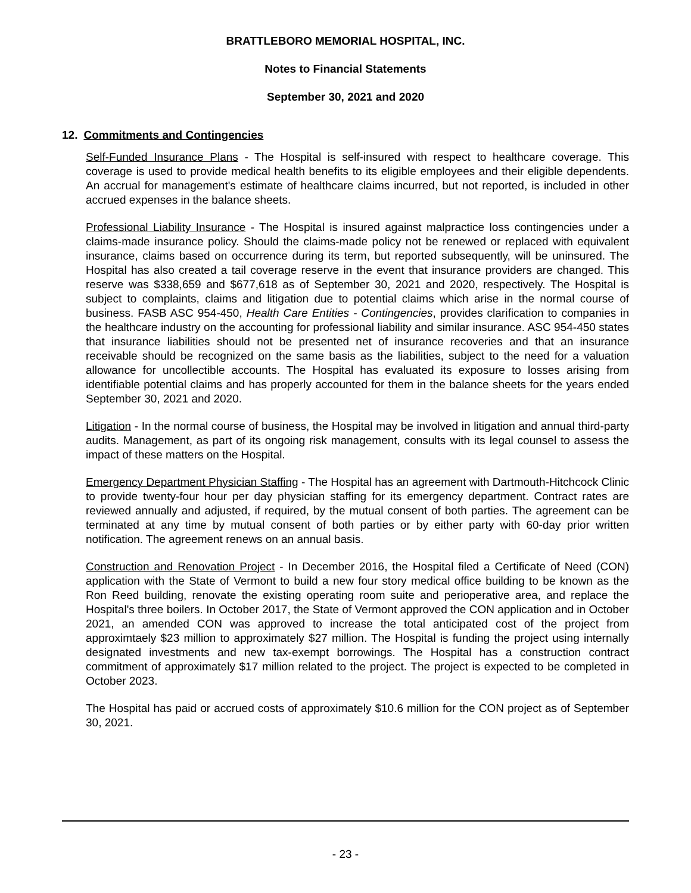BRATTLEBORO MEMORIAL HOSPITAL, INC.
Notes to Financial Statements
September 30, 2021 and 2020
12. Commitments and Contingencies
Self-Funded Insurance Plans - The Hospital is self-insured with respect to healthcare coverage. This coverage is used to provide medical health benefits to its eligible employees and their eligible dependents. An accrual for management's estimate of healthcare claims incurred, but not reported, is included in other accrued expenses in the balance sheets.
Professional Liability Insurance - The Hospital is insured against malpractice loss contingencies under a claims-made insurance policy. Should the claims-made policy not be renewed or replaced with equivalent insurance, claims based on occurrence during its term, but reported subsequently, will be uninsured. The Hospital has also created a tail coverage reserve in the event that insurance providers are changed. This reserve was $338,659 and $677,618 as of September 30, 2021 and 2020, respectively. The Hospital is subject to complaints, claims and litigation due to potential claims which arise in the normal course of business. FASB ASC 954-450, Health Care Entities - Contingencies, provides clarification to companies in the healthcare industry on the accounting for professional liability and similar insurance. ASC 954-450 states that insurance liabilities should not be presented net of insurance recoveries and that an insurance receivable should be recognized on the same basis as the liabilities, subject to the need for a valuation allowance for uncollectible accounts. The Hospital has evaluated its exposure to losses arising from identifiable potential claims and has properly accounted for them in the balance sheets for the years ended September 30, 2021 and 2020.
Litigation - In the normal course of business, the Hospital may be involved in litigation and annual third-party audits. Management, as part of its ongoing risk management, consults with its legal counsel to assess the impact of these matters on the Hospital.
Emergency Department Physician Staffing - The Hospital has an agreement with Dartmouth-Hitchcock Clinic to provide twenty-four hour per day physician staffing for its emergency department. Contract rates are reviewed annually and adjusted, if required, by the mutual consent of both parties. The agreement can be terminated at any time by mutual consent of both parties or by either party with 60-day prior written notification. The agreement renews on an annual basis.
Construction and Renovation Project - In December 2016, the Hospital filed a Certificate of Need (CON) application with the State of Vermont to build a new four story medical office building to be known as the Ron Reed building, renovate the existing operating room suite and perioperative area, and replace the Hospital's three boilers. In October 2017, the State of Vermont approved the CON application and in October 2021, an amended CON was approved to increase the total anticipated cost of the project from approximtaely $23 million to approximately $27 million. The Hospital is funding the project using internally designated investments and new tax-exempt borrowings. The Hospital has a construction contract commitment of approximately $17 million related to the project. The project is expected to be completed in October 2023.
The Hospital has paid or accrued costs of approximately $10.6 million for the CON project as of September 30, 2021.
- 23 -